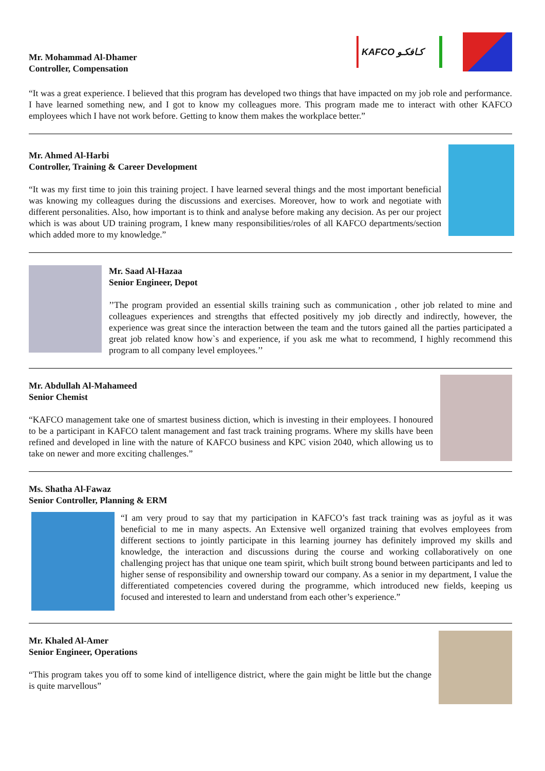Mr. Mohammad Al-Dhamer
Controller, Compensation
KAFCO كـافكـو
“It was a great experience. I believed that this program has developed two things that have impacted on my job role and performance. I have learned something new, and I got to know my colleagues more. This program made me to interact with other KAFCO employees which I have not work before. Getting to know them makes the workplace better.”
Mr. Ahmed Al-Harbi
Controller, Training & Career Development
“It was my first time to join this training project. I have learned several things and the most important beneficial was knowing my colleagues during the discussions and exercises. Moreover, how to work and negotiate with different personalities. Also, how important is to think and analyse before making any decision. As per our project which is was about UD training program, I knew many responsibilities/roles of all KAFCO departments/section which added more to my knowledge.”
Mr. Saad Al-Hazaa
Senior Engineer, Depot
’’The program provided an essential skills training such as communication , other job related to mine and colleagues experiences and strengths that effected positively my job directly and indirectly, however, the experience was great since the interaction between the team and the tutors gained all the parties participated a great job related know how`s and experience, if you ask me what to recommend, I highly recommend this program to all company level employees.’’
Mr. Abdullah Al-Mahameed
Senior Chemist
“KAFCO management take one of smartest business diction, which is investing in their employees. I honoured to be a participant in KAFCO talent management and fast track training programs. Where my skills have been refined and developed in line with the nature of KAFCO business and KPC vision 2040, which allowing us to take on newer and more exciting challenges.”
Ms. Shatha Al-Fawaz
Senior Controller, Planning & ERM
“I am very proud to say that my participation in KAFCO’s fast track training was as joyful as it was beneficial to me in many aspects. An Extensive well organized training that evolves employees from different sections to jointly participate in this learning journey has definitely improved my skills and knowledge, the interaction and discussions during the course and working collaboratively on one challenging project has that unique one team spirit, which built strong bound between participants and led to higher sense of responsibility and ownership toward our company. As a senior in my department, I value the differentiated competencies covered during the programme, which introduced new fields, keeping us focused and interested to learn and understand from each other’s experience.”
Mr. Khaled Al-Amer
Senior Engineer, Operations
“This program takes you off to some kind of intelligence district, where the gain might be little but the change is quite marvellous”